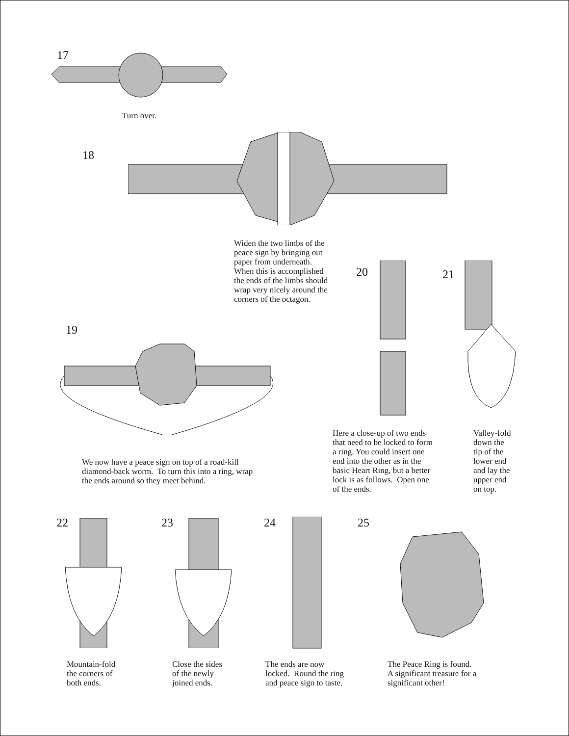17
Turn over.
18
Widen the two limbs of the
peace sign by bringing out
paper from underneath.
When this is accomplished
the ends of the limbs should
wrap very nicely around the
corners of the octagon.
20 21
19
We now have a peace sign on top of a road-kill
diamond-back worm. To turn this into a ring, wrap
the ends around so they meet behind.
Here a close-up of two ends
that need to be locked to form
a ring. You could insert one
end into the other as in the
basic Heart Ring, but a better
lock is as follows. Open one
of the ends.
Valley-fold
down the
tip of the
lower end
and lay the
upper end
on top.
22 23 24 25
Mountain-fold
the corners of
both ends.
Close the sides
of the newly
joined ends.
The ends are now
locked. Round the ring
and peace sign to taste.
The Peace Ring is found.
A significant treasure for a
significant other!